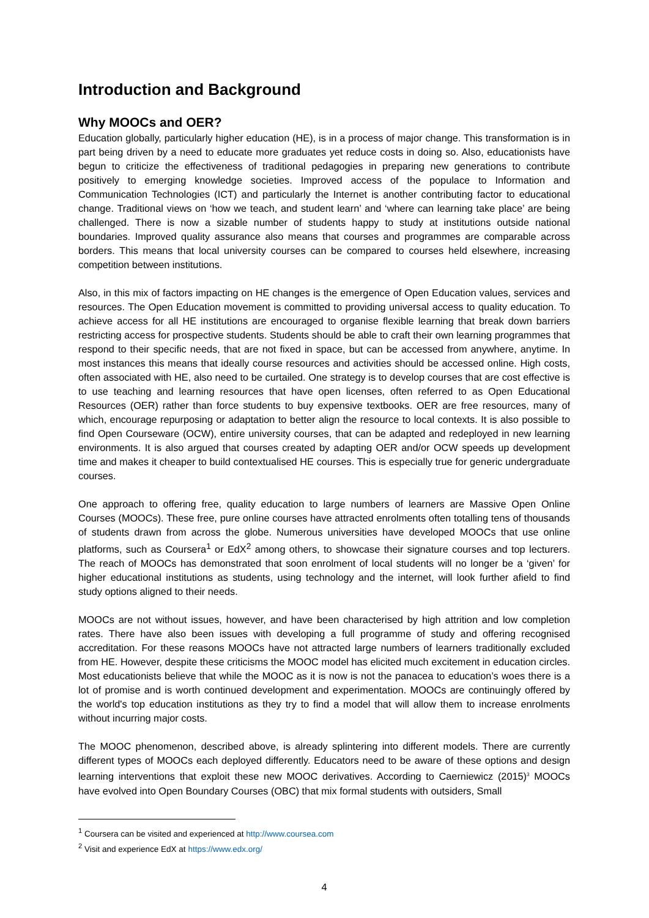Introduction and Background
Why MOOCs and OER?
Education globally, particularly higher education (HE), is in a process of major change. This transformation is in part being driven by a need to educate more graduates yet reduce costs in doing so. Also, educationists have begun to criticize the effectiveness of traditional pedagogies in preparing new generations to contribute positively to emerging knowledge societies. Improved access of the populace to Information and Communication Technologies (ICT) and particularly the Internet is another contributing factor to educational change. Traditional views on ‘how we teach, and student learn’ and ‘where can learning take place’ are being challenged. There is now a sizable number of students happy to study at institutions outside national boundaries. Improved quality assurance also means that courses and programmes are comparable across borders. This means that local university courses can be compared to courses held elsewhere, increasing competition between institutions.
Also, in this mix of factors impacting on HE changes is the emergence of Open Education values, services and resources. The Open Education movement is committed to providing universal access to quality education. To achieve access for all HE institutions are encouraged to organise flexible learning that break down barriers restricting access for prospective students. Students should be able to craft their own learning programmes that respond to their specific needs, that are not fixed in space, but can be accessed from anywhere, anytime. In most instances this means that ideally course resources and activities should be accessed online. High costs, often associated with HE, also need to be curtailed. One strategy is to develop courses that are cost effective is to use teaching and learning resources that have open licenses, often referred to as Open Educational Resources (OER) rather than force students to buy expensive textbooks. OER are free resources, many of which, encourage repurposing or adaptation to better align the resource to local contexts. It is also possible to find Open Courseware (OCW), entire university courses, that can be adapted and redeployed in new learning environments. It is also argued that courses created by adapting OER and/or OCW speeds up development time and makes it cheaper to build contextualised HE courses. This is especially true for generic undergraduate courses.
One approach to offering free, quality education to large numbers of learners are Massive Open Online Courses (MOOCs). These free, pure online courses have attracted enrolments often totalling tens of thousands of students drawn from across the globe. Numerous universities have developed MOOCs that use online platforms, such as Coursera<sup>1</sup> or EdX<sup>2</sup> among others, to showcase their signature courses and top lecturers. The reach of MOOCs has demonstrated that soon enrolment of local students will no longer be a ‘given’ for higher educational institutions as students, using technology and the internet, will look further afield to find study options aligned to their needs.
MOOCs are not without issues, however, and have been characterised by high attrition and low completion rates. There have also been issues with developing a full programme of study and offering recognised accreditation. For these reasons MOOCs have not attracted large numbers of learners traditionally excluded from HE. However, despite these criticisms the MOOC model has elicited much excitement in education circles. Most educationists believe that while the MOOC as it is now is not the panacea to education’s woes there is a lot of promise and is worth continued development and experimentation. MOOCs are continuingly offered by the world's top education institutions as they try to find a model that will allow them to increase enrolments without incurring major costs.
The MOOC phenomenon, described above, is already splintering into different models. There are currently different types of MOOCs each deployed differently. Educators need to be aware of these options and design learning interventions that exploit these new MOOC derivatives. According to Caerniewicz (2015)<sup>3</sup> MOOCs have evolved into Open Boundary Courses (OBC) that mix formal students with outsiders, Small
<sup>1</sup> Coursera can be visited and experienced at http://www.coursea.com
<sup>2</sup> Visit and experience EdX at https://www.edx.org/
4